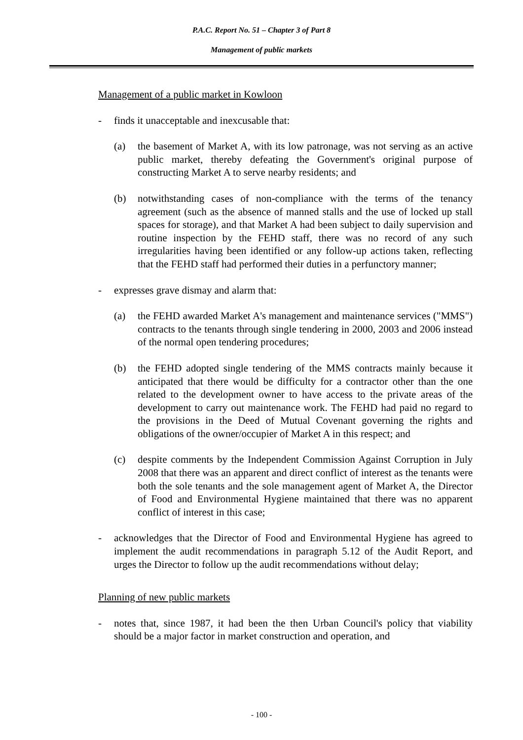P.A.C. Report No. 51 – Chapter 3 of Part 8
Management of public markets
Management of a public market in Kowloon
- finds it unacceptable and inexcusable that:
(a) the basement of Market A, with its low patronage, was not serving as an active public market, thereby defeating the Government's original purpose of constructing Market A to serve nearby residents; and
(b) notwithstanding cases of non-compliance with the terms of the tenancy agreement (such as the absence of manned stalls and the use of locked up stall spaces for storage), and that Market A had been subject to daily supervision and routine inspection by the FEHD staff, there was no record of any such irregularities having been identified or any follow-up actions taken, reflecting that the FEHD staff had performed their duties in a perfunctory manner;
- expresses grave dismay and alarm that:
(a) the FEHD awarded Market A's management and maintenance services ("MMS") contracts to the tenants through single tendering in 2000, 2003 and 2006 instead of the normal open tendering procedures;
(b) the FEHD adopted single tendering of the MMS contracts mainly because it anticipated that there would be difficulty for a contractor other than the one related to the development owner to have access to the private areas of the development to carry out maintenance work. The FEHD had paid no regard to the provisions in the Deed of Mutual Covenant governing the rights and obligations of the owner/occupier of Market A in this respect; and
(c) despite comments by the Independent Commission Against Corruption in July 2008 that there was an apparent and direct conflict of interest as the tenants were both the sole tenants and the sole management agent of Market A, the Director of Food and Environmental Hygiene maintained that there was no apparent conflict of interest in this case;
- acknowledges that the Director of Food and Environmental Hygiene has agreed to implement the audit recommendations in paragraph 5.12 of the Audit Report, and urges the Director to follow up the audit recommendations without delay;
Planning of new public markets
- notes that, since 1987, it had been the then Urban Council's policy that viability should be a major factor in market construction and operation, and
- 100 -